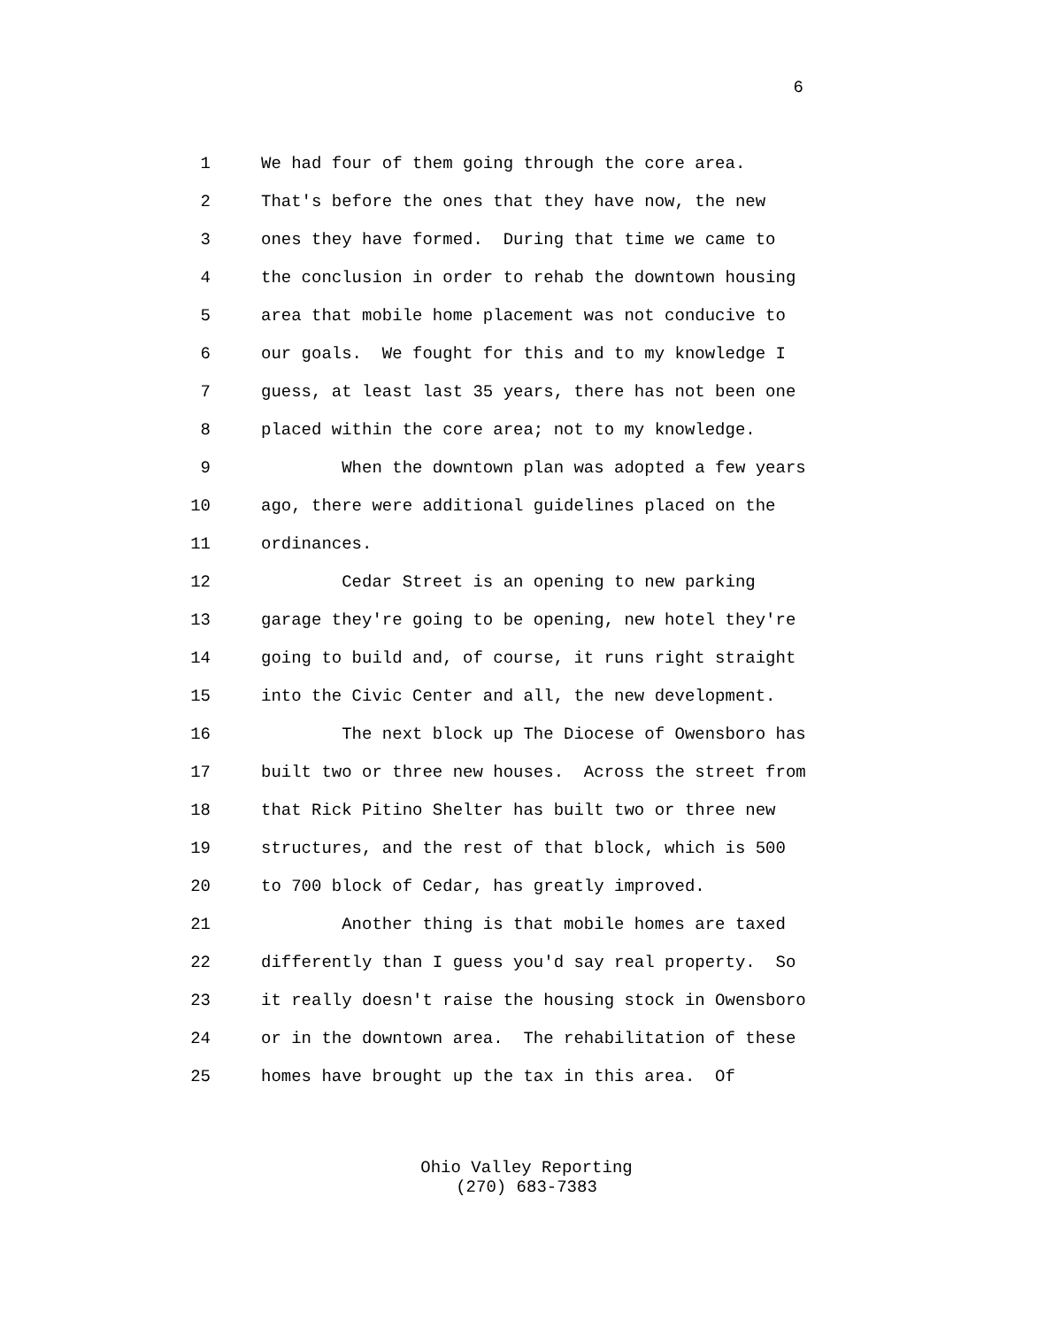6
1 We had four of them going through the core area.
2 That's before the ones that they have now, the new
3 ones they have formed. During that time we came to
4 the conclusion in order to rehab the downtown housing
5 area that mobile home placement was not conducive to
6 our goals. We fought for this and to my knowledge I
7 guess, at least last 35 years, there has not been one
8 placed within the core area; not to my knowledge.
9 When the downtown plan was adopted a few years
10 ago, there were additional guidelines placed on the
11 ordinances.
12 Cedar Street is an opening to new parking
13 garage they're going to be opening, new hotel they're
14 going to build and, of course, it runs right straight
15 into the Civic Center and all, the new development.
16 The next block up The Diocese of Owensboro has
17 built two or three new houses. Across the street from
18 that Rick Pitino Shelter has built two or three new
19 structures, and the rest of that block, which is 500
20 to 700 block of Cedar, has greatly improved.
21 Another thing is that mobile homes are taxed
22 differently than I guess you'd say real property. So
23 it really doesn't raise the housing stock in Owensboro
24 or in the downtown area. The rehabilitation of these
25 homes have brought up the tax in this area. Of
Ohio Valley Reporting
(270) 683-7383